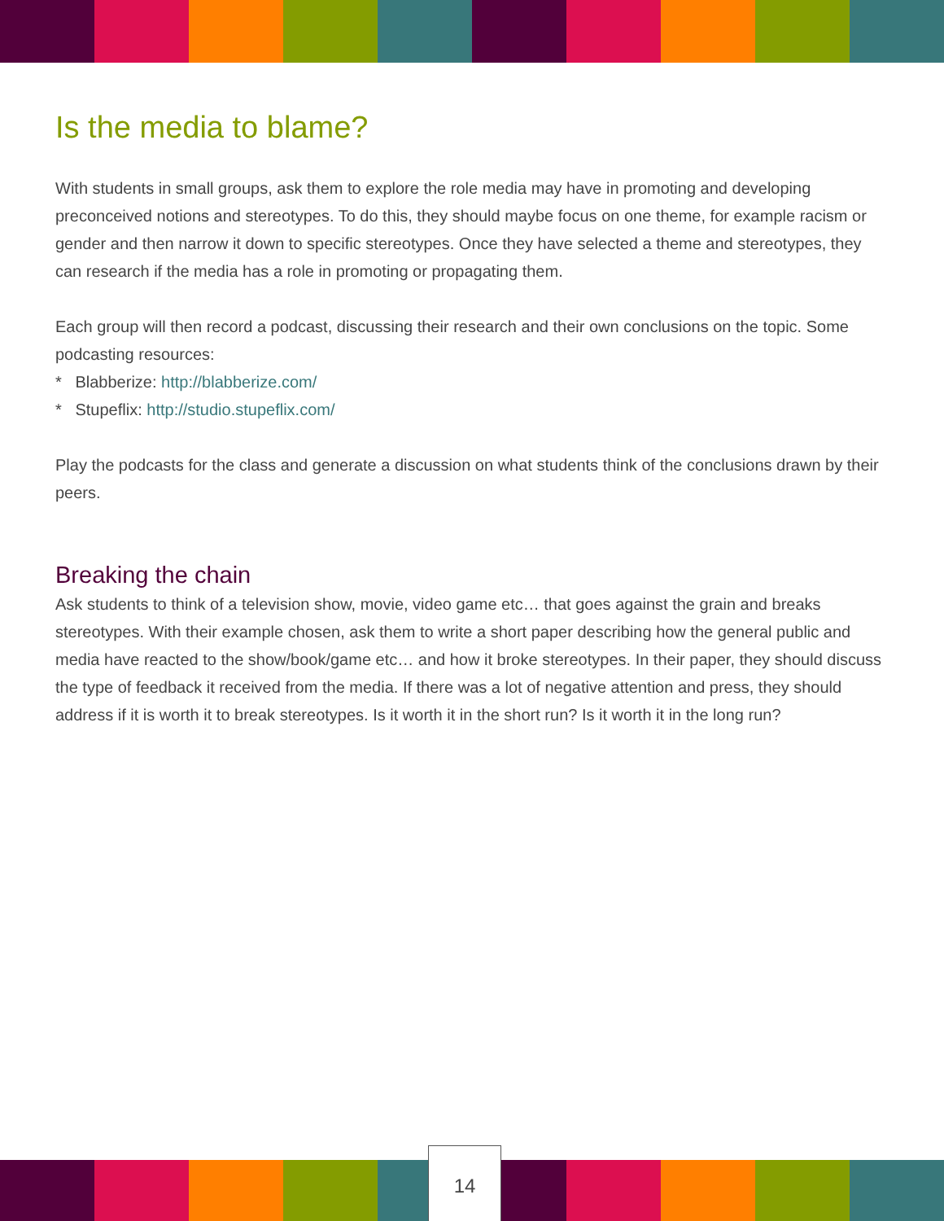Is the media to blame?
With students in small groups, ask them to explore the role media may have in promoting and devel­oping preconceived notions and stereotypes. To do this, they should maybe focus on one theme, for example racism or gender and then narrow it down to specific stereotypes. Once they have selected a theme and stereotypes, they can research if the media has a role in promoting or propagating them.
Each group will then record a podcast, discussing their research and their own conclusions on the topic. Some podcasting resources:
* Blabberize: http://blabberize.com/
* Stupeflix: http://studio.stupeflix.com/
Play the podcasts for the class and generate a discussion on what students think of the conclusions drawn by their peers.
Breaking the chain
Ask students to think of a television show, movie, video game etc… that goes against the grain and breaks stereotypes. With their example chosen, ask them to write a short paper describing how the general public and media have reacted to the show/book/game etc… and how it broke stereotypes. In their paper, they should discuss the type of feedback it received from the media. If there was a lot of negative attention and press, they should address if it is worth it to break stereotypes. Is it worth it in the short run? Is it worth it in the long run?
14